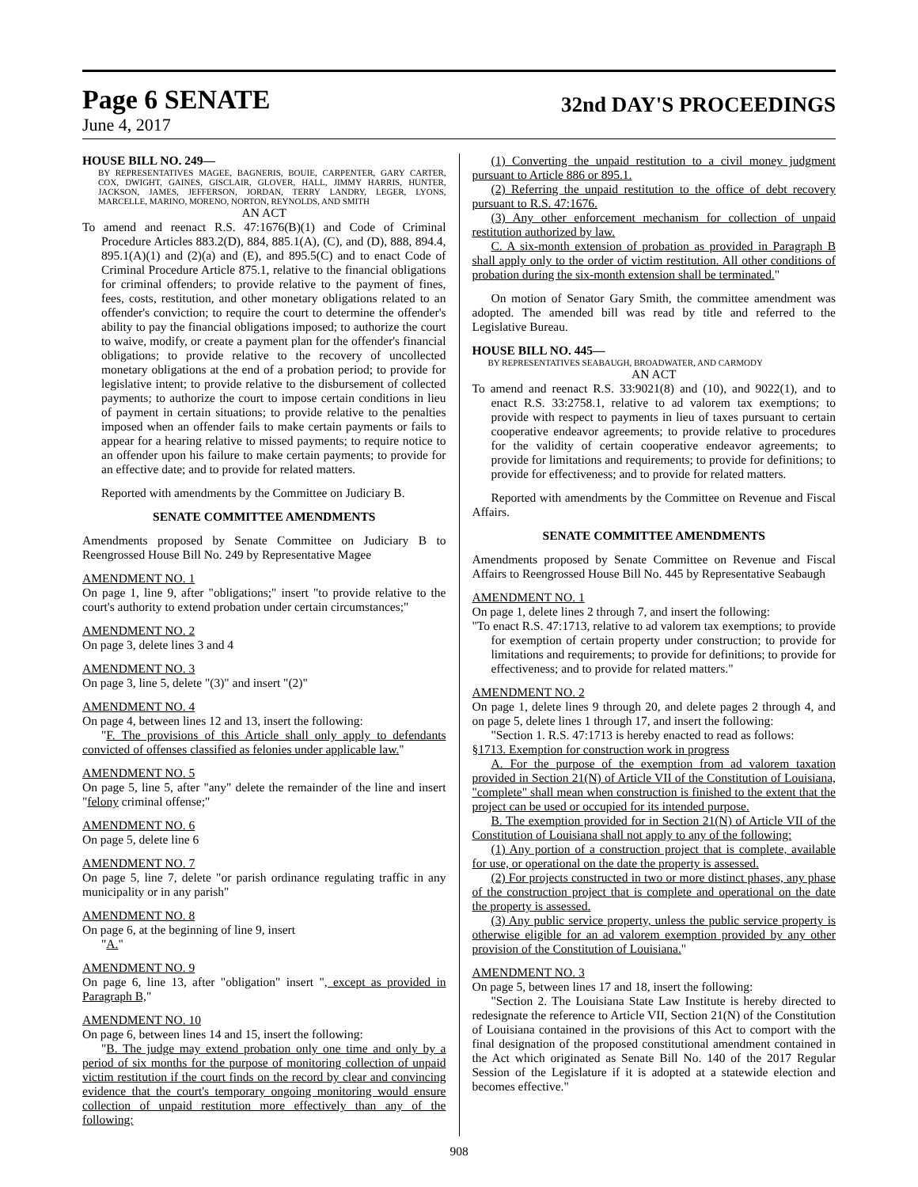Page 6 SENATE 32nd DAY'S PROCEEDINGS
June 4, 2017
HOUSE BILL NO. 249—
BY REPRESENTATIVES MAGEE, BAGNERIS, BOUIE, CARPENTER, GARY CARTER, COX, DWIGHT, GAINES, GISCLAIR, GLOVER, HALL, JIMMY HARRIS, HUNTER, JACKSON, JAMES, JEFFERSON, JORDAN, TERRY LANDRY, LEGER, LYONS, MARCELLE, MARINO, MORENO, NORTON, REYNOLDS, AND SMITH
AN ACT
To amend and reenact R.S. 47:1676(B)(1) and Code of Criminal Procedure Articles 883.2(D), 884, 885.1(A), (C), and (D), 888, 894.4, 895.1(A)(1) and (2)(a) and (E), and 895.5(C) and to enact Code of Criminal Procedure Article 875.1, relative to the financial obligations for criminal offenders; to provide relative to the payment of fines, fees, costs, restitution, and other monetary obligations related to an offender's conviction; to require the court to determine the offender's ability to pay the financial obligations imposed; to authorize the court to waive, modify, or create a payment plan for the offender's financial obligations; to provide relative to the recovery of uncollected monetary obligations at the end of a probation period; to provide for legislative intent; to provide relative to the disbursement of collected payments; to authorize the court to impose certain conditions in lieu of payment in certain situations; to provide relative to the penalties imposed when an offender fails to make certain payments or fails to appear for a hearing relative to missed payments; to require notice to an offender upon his failure to make certain payments; to provide for an effective date; and to provide for related matters.
Reported with amendments by the Committee on Judiciary B.
SENATE COMMITTEE AMENDMENTS
Amendments proposed by Senate Committee on Judiciary B to Reengrossed House Bill No. 249 by Representative Magee
AMENDMENT NO. 1
On page 1, line 9, after "obligations;" insert "to provide relative to the court's authority to extend probation under certain circumstances;"
AMENDMENT NO. 2
On page 3, delete lines 3 and 4
AMENDMENT NO. 3
On page 3, line 5, delete "(3)" and insert "(2)"
AMENDMENT NO. 4
On page 4, between lines 12 and 13, insert the following:
"F. The provisions of this Article shall only apply to defendants convicted of offenses classified as felonies under applicable law."
AMENDMENT NO. 5
On page 5, line 5, after "any" delete the remainder of the line and insert "felony criminal offense;"
AMENDMENT NO. 6
On page 5, delete line 6
AMENDMENT NO. 7
On page 5, line 7, delete "or parish ordinance regulating traffic in any municipality or in any parish"
AMENDMENT NO. 8
On page 6, at the beginning of line 9, insert
"A."
AMENDMENT NO. 9
On page 6, line 13, after "obligation" insert ", except as provided in Paragraph B,"
AMENDMENT NO. 10
On page 6, between lines 14 and 15, insert the following:
"B. The judge may extend probation only one time and only by a period of six months for the purpose of monitoring collection of unpaid victim restitution if the court finds on the record by clear and convincing evidence that the court's temporary ongoing monitoring would ensure collection of unpaid restitution more effectively than any of the following:
(1) Converting the unpaid restitution to a civil money judgment pursuant to Article 886 or 895.1.
(2) Referring the unpaid restitution to the office of debt recovery pursuant to R.S. 47:1676.
(3) Any other enforcement mechanism for collection of unpaid restitution authorized by law.
C. A six-month extension of probation as provided in Paragraph B shall apply only to the order of victim restitution. All other conditions of probation during the six-month extension shall be terminated."
On motion of Senator Gary Smith, the committee amendment was adopted. The amended bill was read by title and referred to the Legislative Bureau.
HOUSE BILL NO. 445—
BY REPRESENTATIVES SEABAUGH, BROADWATER, AND CARMODY
AN ACT
To amend and reenact R.S. 33:9021(8) and (10), and 9022(1), and to enact R.S. 33:2758.1, relative to ad valorem tax exemptions; to provide with respect to payments in lieu of taxes pursuant to certain cooperative endeavor agreements; to provide relative to procedures for the validity of certain cooperative endeavor agreements; to provide for limitations and requirements; to provide for definitions; to provide for effectiveness; and to provide for related matters.
Reported with amendments by the Committee on Revenue and Fiscal Affairs.
SENATE COMMITTEE AMENDMENTS
Amendments proposed by Senate Committee on Revenue and Fiscal Affairs to Reengrossed House Bill No. 445 by Representative Seabaugh
AMENDMENT NO. 1
On page 1, delete lines 2 through 7, and insert the following:
"To enact R.S. 47:1713, relative to ad valorem tax exemptions; to provide for exemption of certain property under construction; to provide for limitations and requirements; to provide for definitions; to provide for effectiveness; and to provide for related matters."
AMENDMENT NO. 2
On page 1, delete lines 9 through 20, and delete pages 2 through 4, and on page 5, delete lines 1 through 17, and insert the following:
"Section 1. R.S. 47:1713 is hereby enacted to read as follows:
§1713. Exemption for construction work in progress
A. For the purpose of the exemption from ad valorem taxation provided in Section 21(N) of Article VII of the Constitution of Louisiana, "complete" shall mean when construction is finished to the extent that the project can be used or occupied for its intended purpose.
B. The exemption provided for in Section 21(N) of Article VII of the Constitution of Louisiana shall not apply to any of the following:
(1) Any portion of a construction project that is complete, available for use, or operational on the date the property is assessed.
(2) For projects constructed in two or more distinct phases, any phase of the construction project that is complete and operational on the date the property is assessed.
(3) Any public service property, unless the public service property is otherwise eligible for an ad valorem exemption provided by any other provision of the Constitution of Louisiana."
AMENDMENT NO. 3
On page 5, between lines 17 and 18, insert the following:
"Section 2. The Louisiana State Law Institute is hereby directed to redesignate the reference to Article VII, Section 21(N) of the Constitution of Louisiana contained in the provisions of this Act to comport with the final designation of the proposed constitutional amendment contained in the Act which originated as Senate Bill No. 140 of the 2017 Regular Session of the Legislature if it is adopted at a statewide election and becomes effective."
908